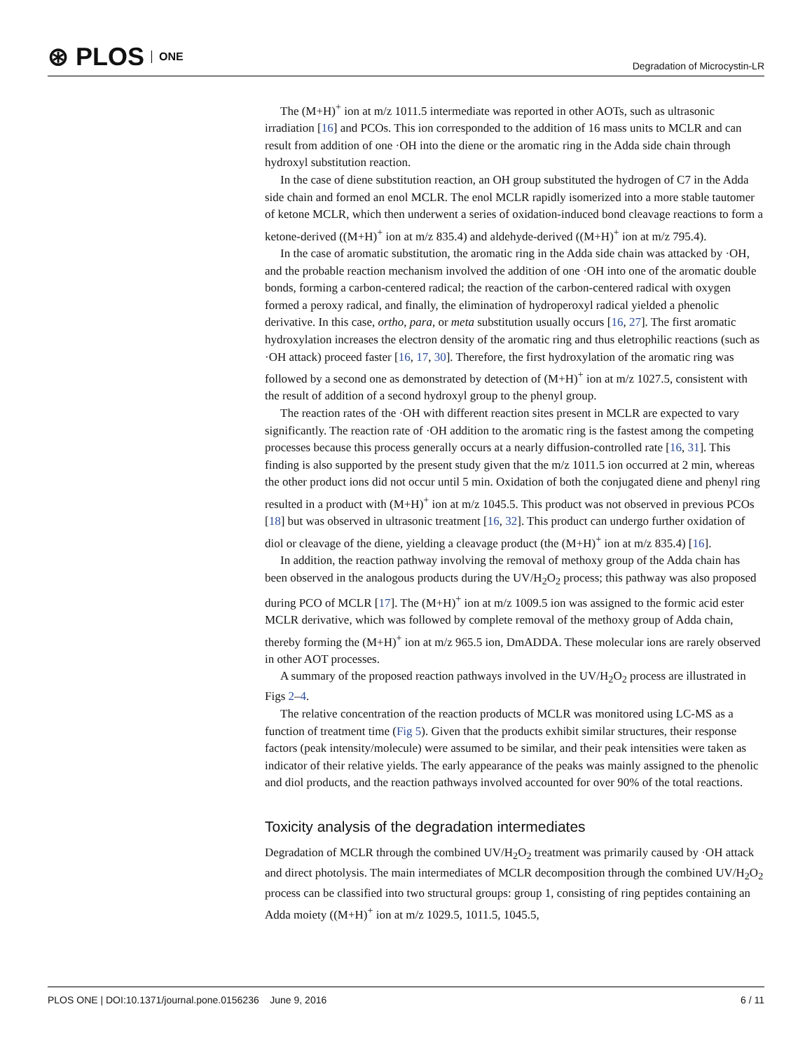⊛ PLOS ONE
Degradation of Microcystin-LR
The (M+H)<sup>+</sup> ion at m/z 1011.5 intermediate was reported in other AOTs, such as ultrasonic irradiation [16] and PCOs. This ion corresponded to the addition of 16 mass units to MCLR and can result from addition of one ·OH into the diene or the aromatic ring in the Adda side chain through hydroxyl substitution reaction.
In the case of diene substitution reaction, an OH group substituted the hydrogen of C7 in the Adda side chain and formed an enol MCLR. The enol MCLR rapidly isomerized into a more stable tautomer of ketone MCLR, which then underwent a series of oxidation-induced bond cleavage reactions to form a ketone-derived ((M+H)<sup>+</sup> ion at m/z 835.4) and aldehyde-derived ((M+H)<sup>+</sup> ion at m/z 795.4).
In the case of aromatic substitution, the aromatic ring in the Adda side chain was attacked by ·OH, and the probable reaction mechanism involved the addition of one ·OH into one of the aromatic double bonds, forming a carbon-centered radical; the reaction of the carbon-centered radical with oxygen formed a peroxy radical, and finally, the elimination of hydroperoxyl radical yielded a phenolic derivative. In this case, ortho, para, or meta substitution usually occurs [16, 27]. The first aromatic hydroxylation increases the electron density of the aromatic ring and thus eletrophilic reactions (such as ·OH attack) proceed faster [16, 17, 30]. Therefore, the first hydroxylation of the aromatic ring was followed by a second one as demonstrated by detection of (M+H)<sup>+</sup> ion at m/z 1027.5, consistent with the result of addition of a second hydroxyl group to the phenyl group.
The reaction rates of the ·OH with different reaction sites present in MCLR are expected to vary significantly. The reaction rate of ·OH addition to the aromatic ring is the fastest among the competing processes because this process generally occurs at a nearly diffusion-controlled rate [16, 31]. This finding is also supported by the present study given that the m/z 1011.5 ion occurred at 2 min, whereas the other product ions did not occur until 5 min. Oxidation of both the conjugated diene and phenyl ring resulted in a product with (M+H)<sup>+</sup> ion at m/z 1045.5. This product was not observed in previous PCOs [18] but was observed in ultrasonic treatment [16, 32]. This product can undergo further oxidation of diol or cleavage of the diene, yielding a cleavage product (the (M+H)<sup>+</sup> ion at m/z 835.4) [16].
In addition, the reaction pathway involving the removal of methoxy group of the Adda chain has been observed in the analogous products during the UV/H<sub>2</sub>O<sub>2</sub> process; this pathway was also proposed during PCO of MCLR [17]. The (M+H)<sup>+</sup> ion at m/z 1009.5 ion was assigned to the formic acid ester MCLR derivative, which was followed by complete removal of the methoxy group of Adda chain, thereby forming the (M+H)<sup>+</sup> ion at m/z 965.5 ion, DmADDA. These molecular ions are rarely observed in other AOT processes.
A summary of the proposed reaction pathways involved in the UV/H<sub>2</sub>O<sub>2</sub> process are illustrated in Figs 2–4.
The relative concentration of the reaction products of MCLR was monitored using LC-MS as a function of treatment time (Fig 5). Given that the products exhibit similar structures, their response factors (peak intensity/molecule) were assumed to be similar, and their peak intensities were taken as indicator of their relative yields. The early appearance of the peaks was mainly assigned to the phenolic and diol products, and the reaction pathways involved accounted for over 90% of the total reactions.
Toxicity analysis of the degradation intermediates
Degradation of MCLR through the combined UV/H<sub>2</sub>O<sub>2</sub> treatment was primarily caused by ·OH attack and direct photolysis. The main intermediates of MCLR decomposition through the combined UV/H<sub>2</sub>O<sub>2</sub> process can be classified into two structural groups: group 1, consisting of ring peptides containing an Adda moiety ((M+H)<sup>+</sup> ion at m/z 1029.5, 1011.5, 1045.5,
PLOS ONE | DOI:10.1371/journal.pone.0156236 June 9, 2016 6 / 11